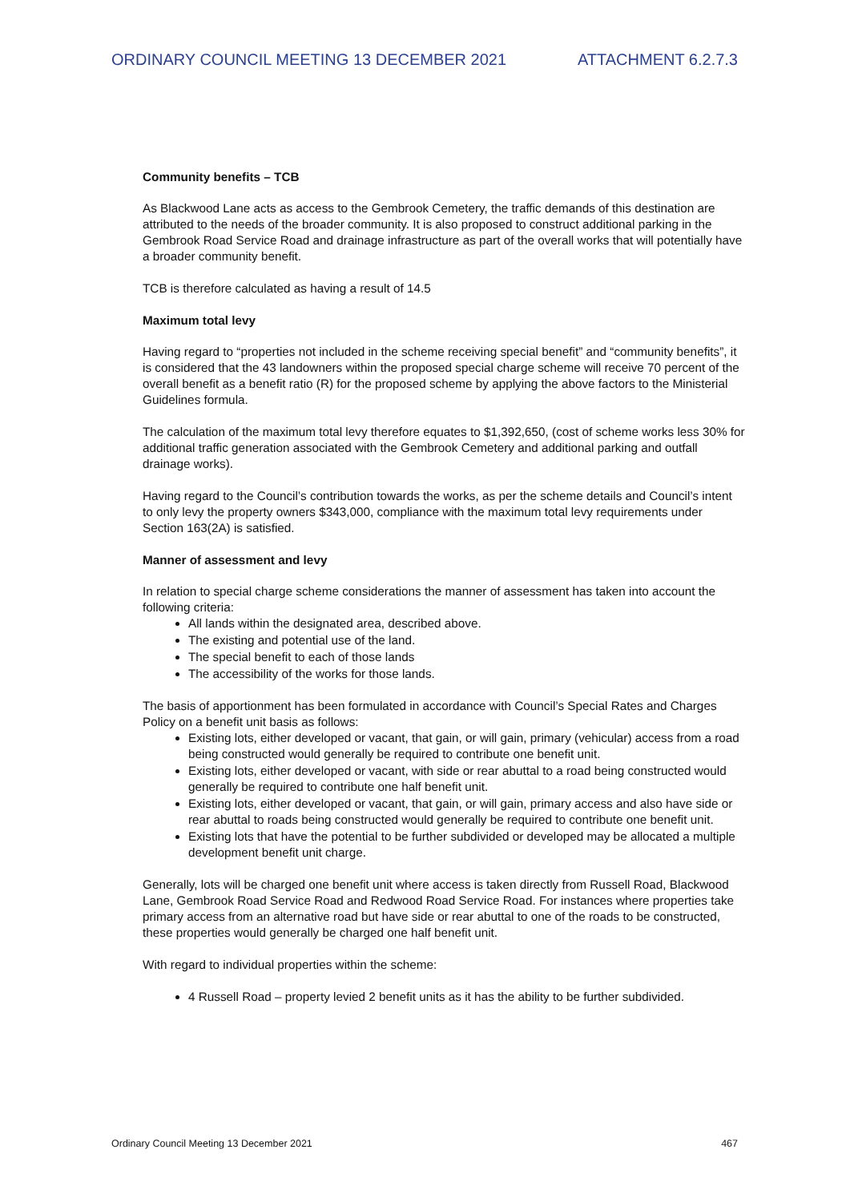ORDINARY COUNCIL MEETING 13 DECEMBER 2021 ATTACHMENT 6.2.7.3
Community benefits – TCB
As Blackwood Lane acts as access to the Gembrook Cemetery, the traffic demands of this destination are attributed to the needs of the broader community. It is also proposed to construct additional parking in the Gembrook Road Service Road and drainage infrastructure as part of the overall works that will potentially have a broader community benefit.
TCB is therefore calculated as having a result of 14.5
Maximum total levy
Having regard to “properties not included in the scheme receiving special benefit” and “community benefits”, it is considered that the 43 landowners within the proposed special charge scheme will receive 70 percent of the overall benefit as a benefit ratio (R) for the proposed scheme by applying the above factors to the Ministerial Guidelines formula.
The calculation of the maximum total levy therefore equates to $1,392,650, (cost of scheme works less 30% for additional traffic generation associated with the Gembrook Cemetery and additional parking and outfall drainage works).
Having regard to the Council’s contribution towards the works, as per the scheme details and Council’s intent to only levy the property owners $343,000, compliance with the maximum total levy requirements under Section 163(2A) is satisfied.
Manner of assessment and levy
In relation to special charge scheme considerations the manner of assessment has taken into account the following criteria:
All lands within the designated area, described above.
The existing and potential use of the land.
The special benefit to each of those lands
The accessibility of the works for those lands.
The basis of apportionment has been formulated in accordance with Council’s Special Rates and Charges Policy on a benefit unit basis as follows:
Existing lots, either developed or vacant, that gain, or will gain, primary (vehicular) access from a road being constructed would generally be required to contribute one benefit unit.
Existing lots, either developed or vacant, with side or rear abuttal to a road being constructed would generally be required to contribute one half benefit unit.
Existing lots, either developed or vacant, that gain, or will gain, primary access and also have side or rear abuttal to roads being constructed would generally be required to contribute one benefit unit.
Existing lots that have the potential to be further subdivided or developed may be allocated a multiple development benefit unit charge.
Generally, lots will be charged one benefit unit where access is taken directly from Russell Road, Blackwood Lane, Gembrook Road Service Road and Redwood Road Service Road. For instances where properties take primary access from an alternative road but have side or rear abuttal to one of the roads to be constructed, these properties would generally be charged one half benefit unit.
With regard to individual properties within the scheme:
4 Russell Road – property levied 2 benefit units as it has the ability to be further subdivided.
Ordinary Council Meeting 13 December 2021 467